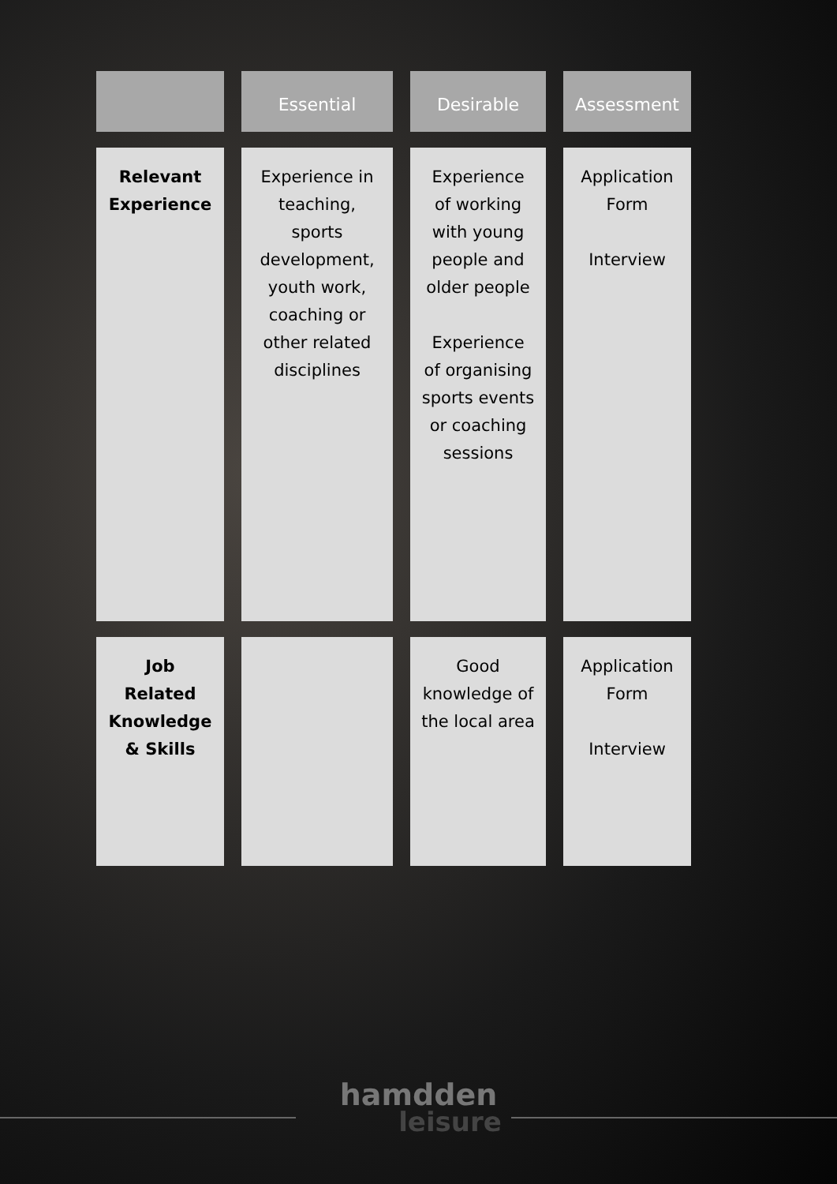| | Essential | Desirable | Assessment |
| --- | --- | --- | --- |
| Relevant Experience | Experience in teaching, sports development, youth work, coaching or other related disciplines | Experience of working with young people and older people Experience of organising sports events or coaching sessions | Application Form Interview |
| Job Related Knowledge & Skills | | Good knowledge of the local area | Application Form Interview |
hamdden
leisure